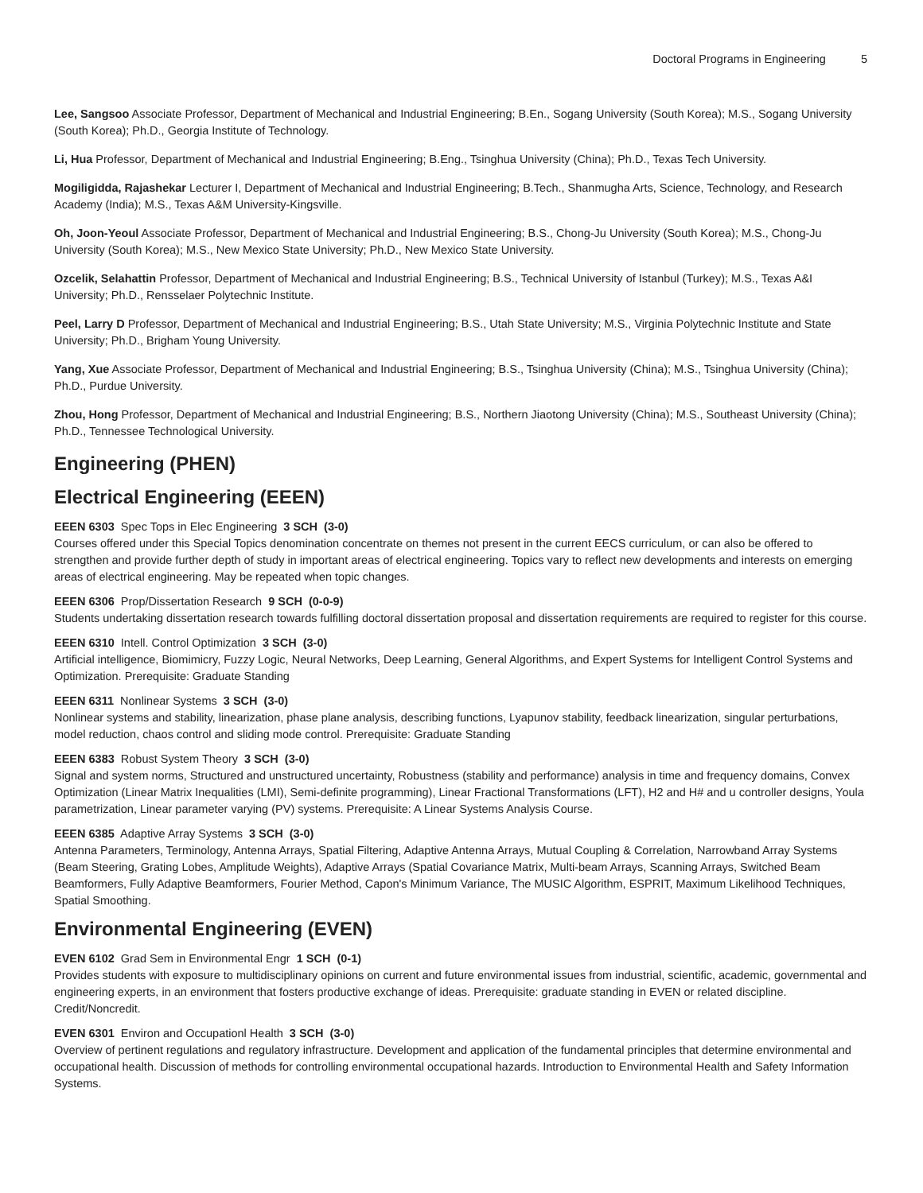Doctoral Programs in Engineering 5
Lee, Sangsoo Associate Professor, Department of Mechanical and Industrial Engineering; B.En., Sogang University (South Korea); M.S., Sogang University (South Korea); Ph.D., Georgia Institute of Technology.
Li, Hua Professor, Department of Mechanical and Industrial Engineering; B.Eng., Tsinghua University (China); Ph.D., Texas Tech University.
Mogiligidda, Rajashekar Lecturer I, Department of Mechanical and Industrial Engineering; B.Tech., Shanmugha Arts, Science, Technology, and Research Academy (India); M.S., Texas A&M University-Kingsville.
Oh, Joon-Yeoul Associate Professor, Department of Mechanical and Industrial Engineering; B.S., Chong-Ju University (South Korea); M.S., Chong-Ju University (South Korea); M.S., New Mexico State University; Ph.D., New Mexico State University.
Ozcelik, Selahattin Professor, Department of Mechanical and Industrial Engineering; B.S., Technical University of Istanbul (Turkey); M.S., Texas A&I University; Ph.D., Rensselaer Polytechnic Institute.
Peel, Larry D Professor, Department of Mechanical and Industrial Engineering; B.S., Utah State University; M.S., Virginia Polytechnic Institute and State University; Ph.D., Brigham Young University.
Yang, Xue Associate Professor, Department of Mechanical and Industrial Engineering; B.S., Tsinghua University (China); M.S., Tsinghua University (China); Ph.D., Purdue University.
Zhou, Hong Professor, Department of Mechanical and Industrial Engineering; B.S., Northern Jiaotong University (China); M.S., Southeast University (China); Ph.D., Tennessee Technological University.
Engineering (PHEN)
Electrical Engineering (EEEN)
EEEN 6303 Spec Tops in Elec Engineering 3 SCH (3-0)
Courses offered under this Special Topics denomination concentrate on themes not present in the current EECS curriculum, or can also be offered to strengthen and provide further depth of study in important areas of electrical engineering. Topics vary to reflect new developments and interests on emerging areas of electrical engineering. May be repeated when topic changes.
EEEN 6306 Prop/Dissertation Research 9 SCH (0-0-9)
Students undertaking dissertation research towards fulfilling doctoral dissertation proposal and dissertation requirements are required to register for this course.
EEEN 6310 Intell. Control Optimization 3 SCH (3-0)
Artificial intelligence, Biomimicry, Fuzzy Logic, Neural Networks, Deep Learning, General Algorithms, and Expert Systems for Intelligent Control Systems and Optimization. Prerequisite: Graduate Standing
EEEN 6311 Nonlinear Systems 3 SCH (3-0)
Nonlinear systems and stability, linearization, phase plane analysis, describing functions, Lyapunov stability, feedback linearization, singular perturbations, model reduction, chaos control and sliding mode control. Prerequisite: Graduate Standing
EEEN 6383 Robust System Theory 3 SCH (3-0)
Signal and system norms, Structured and unstructured uncertainty, Robustness (stability and performance) analysis in time and frequency domains, Convex Optimization (Linear Matrix Inequalities (LMI), Semi-definite programming), Linear Fractional Transformations (LFT), H2 and H# and u controller designs, Youla parametrization, Linear parameter varying (PV) systems. Prerequisite: A Linear Systems Analysis Course.
EEEN 6385 Adaptive Array Systems 3 SCH (3-0)
Antenna Parameters, Terminology, Antenna Arrays, Spatial Filtering, Adaptive Antenna Arrays, Mutual Coupling & Correlation, Narrowband Array Systems (Beam Steering, Grating Lobes, Amplitude Weights), Adaptive Arrays (Spatial Covariance Matrix, Multi-beam Arrays, Scanning Arrays, Switched Beam Beamformers, Fully Adaptive Beamformers, Fourier Method, Capon's Minimum Variance, The MUSIC Algorithm, ESPRIT, Maximum Likelihood Techniques, Spatial Smoothing.
Environmental Engineering (EVEN)
EVEN 6102 Grad Sem in Environmental Engr 1 SCH (0-1)
Provides students with exposure to multidisciplinary opinions on current and future environmental issues from industrial, scientific, academic, governmental and engineering experts, in an environment that fosters productive exchange of ideas. Prerequisite: graduate standing in EVEN or related discipline. Credit/Noncredit.
EVEN 6301 Environ and Occupationl Health 3 SCH (3-0)
Overview of pertinent regulations and regulatory infrastructure. Development and application of the fundamental principles that determine environmental and occupational health. Discussion of methods for controlling environmental occupational hazards. Introduction to Environmental Health and Safety Information Systems.